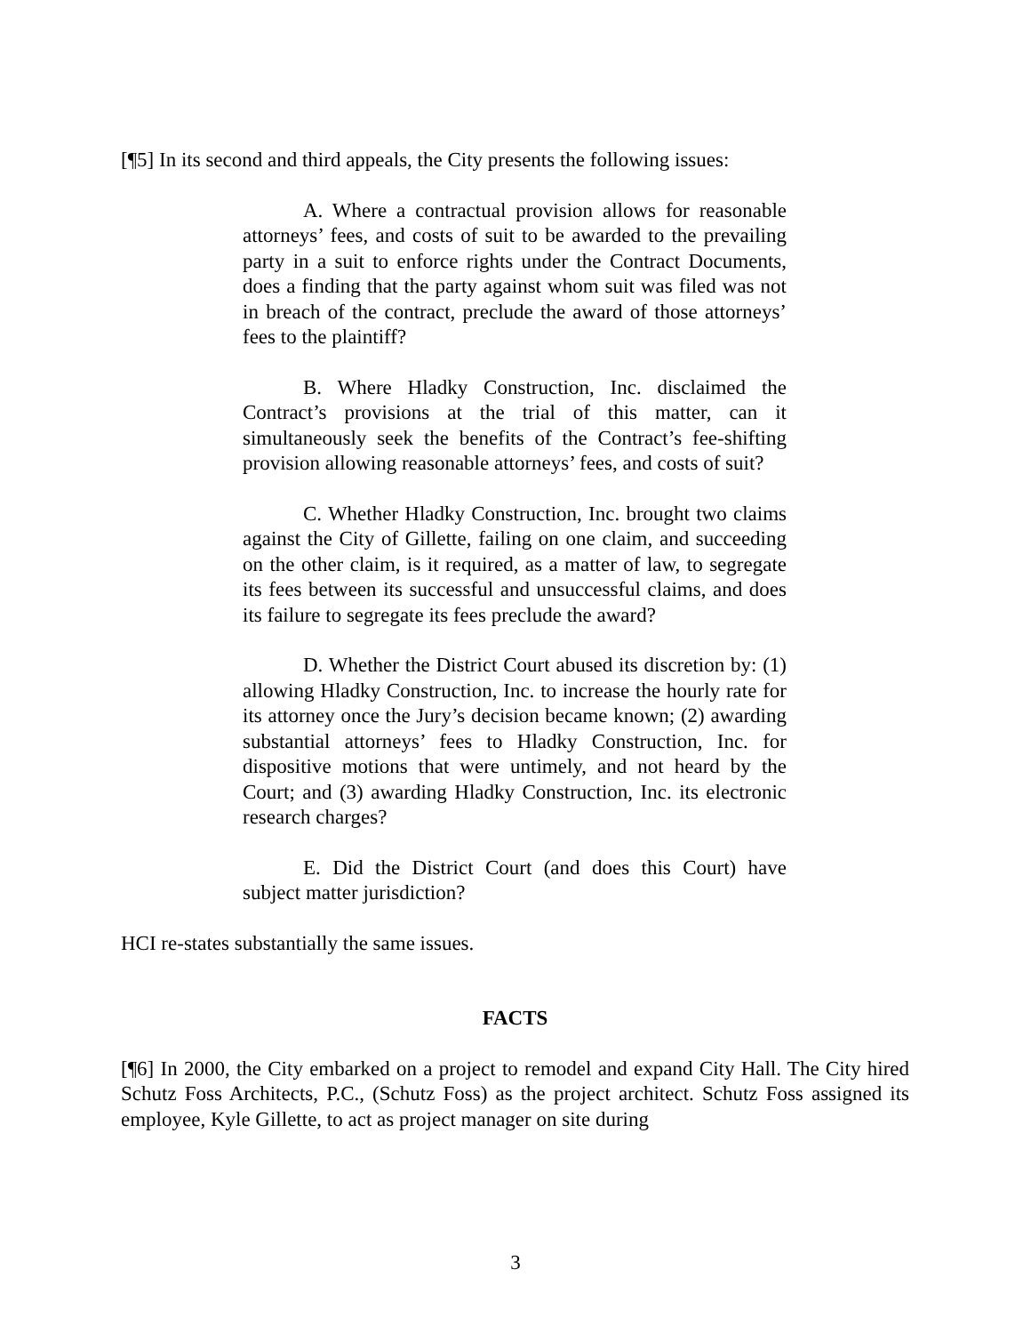[¶5] In its second and third appeals, the City presents the following issues:
A. Where a contractual provision allows for reasonable attorneys’ fees, and costs of suit to be awarded to the prevailing party in a suit to enforce rights under the Contract Documents, does a finding that the party against whom suit was filed was not in breach of the contract, preclude the award of those attorneys’ fees to the plaintiff?
B. Where Hladky Construction, Inc. disclaimed the Contract’s provisions at the trial of this matter, can it simultaneously seek the benefits of the Contract’s fee-shifting provision allowing reasonable attorneys’ fees, and costs of suit?
C. Whether Hladky Construction, Inc. brought two claims against the City of Gillette, failing on one claim, and succeeding on the other claim, is it required, as a matter of law, to segregate its fees between its successful and unsuccessful claims, and does its failure to segregate its fees preclude the award?
D. Whether the District Court abused its discretion by: (1) allowing Hladky Construction, Inc. to increase the hourly rate for its attorney once the Jury’s decision became known; (2) awarding substantial attorneys’ fees to Hladky Construction, Inc. for dispositive motions that were untimely, and not heard by the Court; and (3) awarding Hladky Construction, Inc. its electronic research charges?
E. Did the District Court (and does this Court) have subject matter jurisdiction?
HCI re-states substantially the same issues.
FACTS
[¶6] In 2000, the City embarked on a project to remodel and expand City Hall. The City hired Schutz Foss Architects, P.C., (Schutz Foss) as the project architect. Schutz Foss assigned its employee, Kyle Gillette, to act as project manager on site during
3